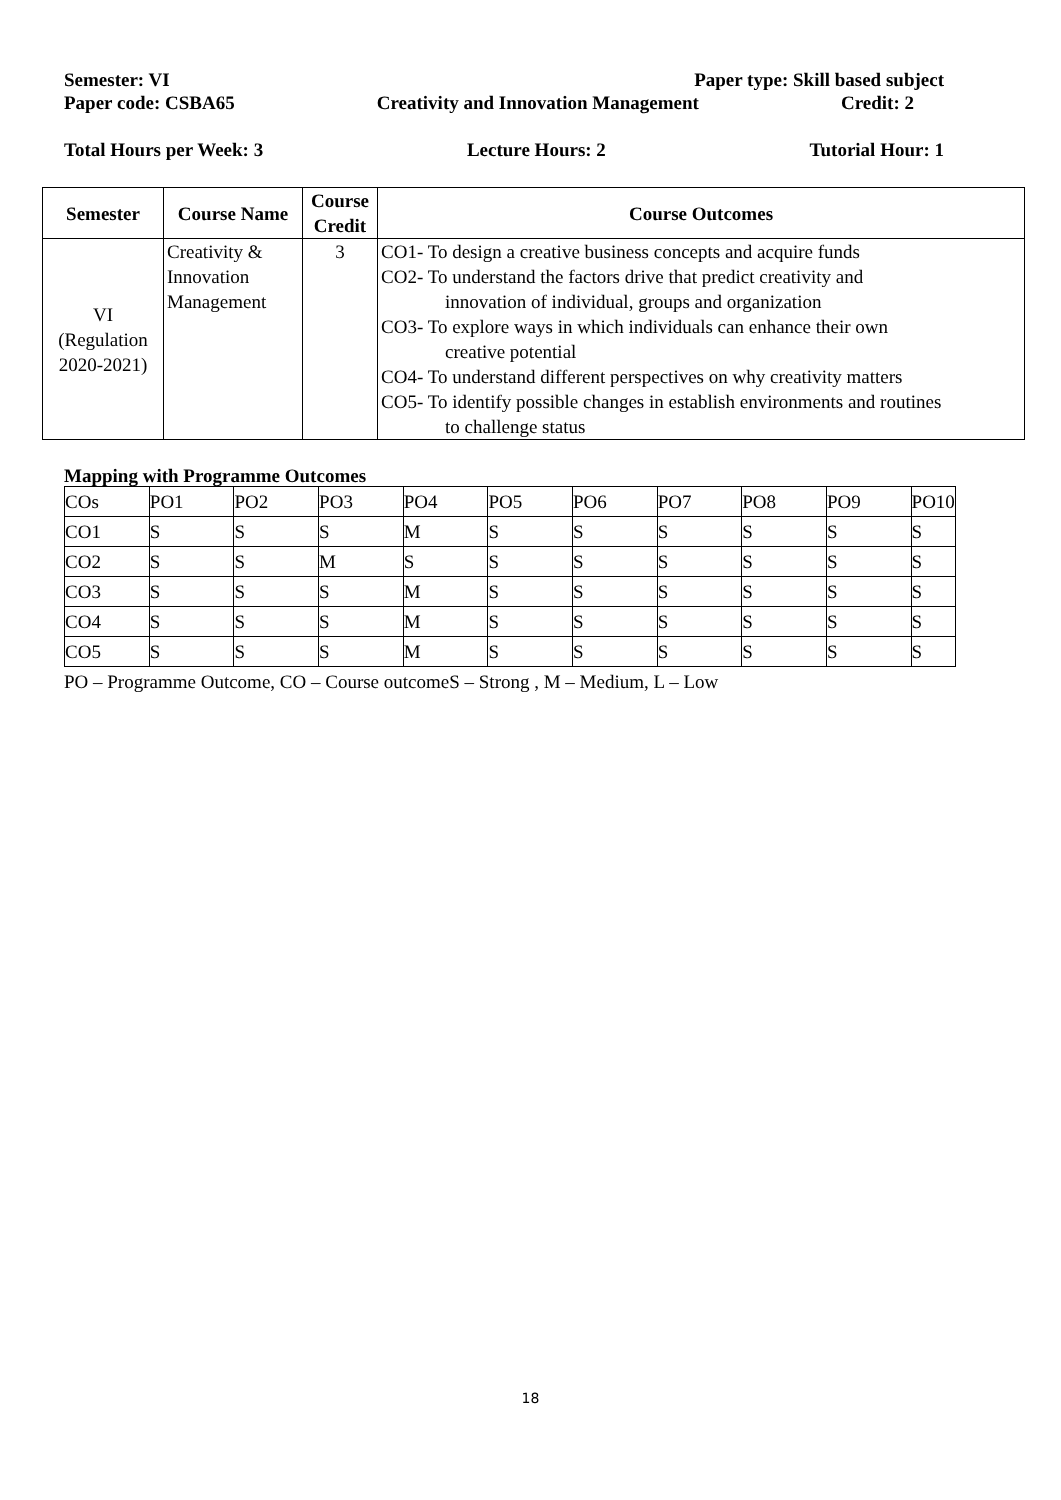Semester: VI Paper type: Skill based subject
Paper code: CSBA65 Creativity and Innovation Management Credit: 2
Total Hours per Week: 3 Lecture Hours: 2 Tutorial Hour: 1
| Semester | Course Name | Course Credit | Course Outcomes |
| --- | --- | --- | --- |
| VI (Regulation 2020-2021) | Creativity & Innovation Management | 3 | CO1- To design a creative business concepts and acquire funds CO2- To understand the factors drive that predict creativity and innovation of individual, groups and organization CO3- To explore ways in which individuals can enhance their own creative potential CO4- To understand different perspectives on why creativity matters CO5- To identify possible changes in establish environments and routines to challenge status |
Mapping with Programme Outcomes
| COs | PO1 | PO2 | PO3 | PO4 | PO5 | PO6 | PO7 | PO8 | PO9 | PO10 |
| CO1 | S | S | S | M | S | S | S | S | S | S |
| CO2 | S | S | M | S | S | S | S | S | S | S |
| CO3 | S | S | S | M | S | S | S | S | S | S |
| CO4 | S | S | S | M | S | S | S | S | S | S |
| CO5 | S | S | S | M | S | S | S | S | S | S |
PO – Programme Outcome, CO – Course outcomeS – Strong , M – Medium, L – Low
18